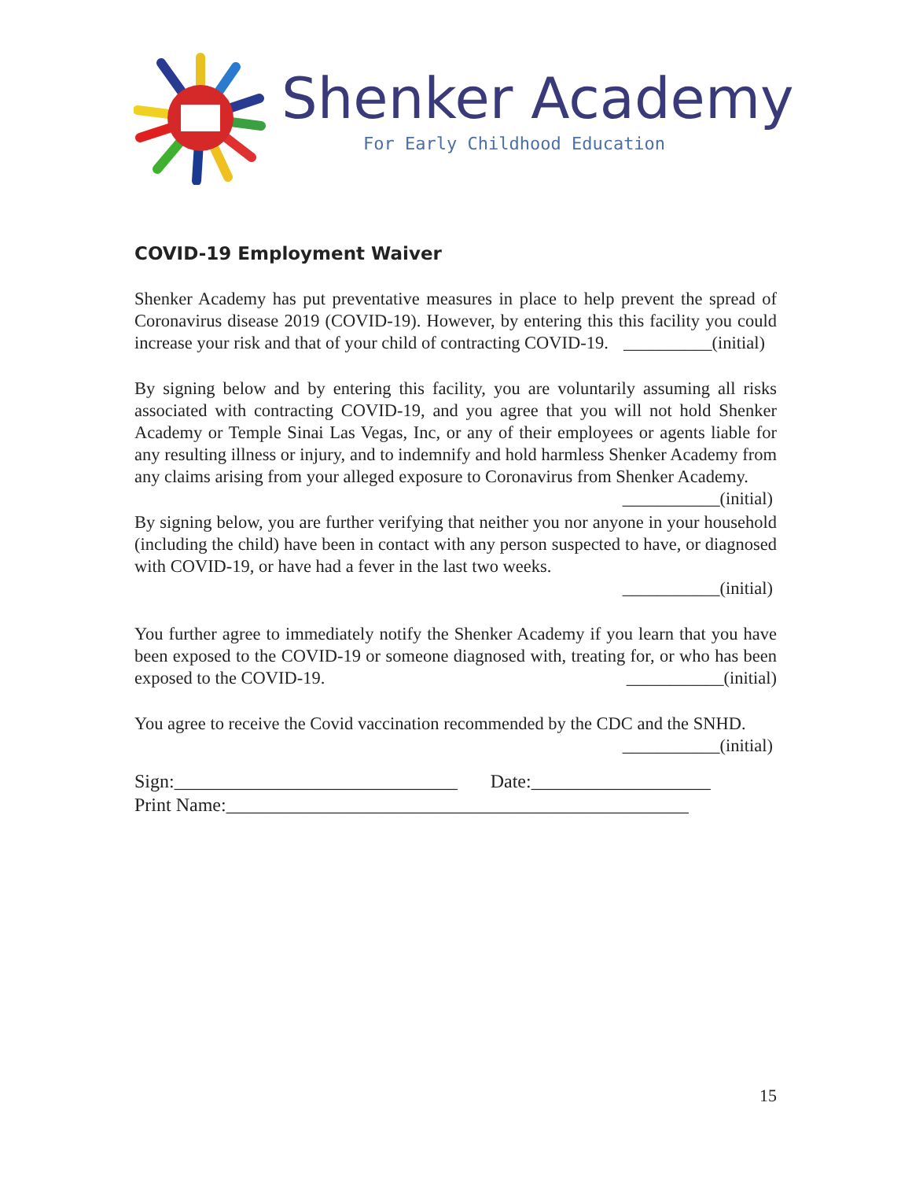Shenker Academy
For Early Childhood Education
COVID-19 Employment Waiver
Shenker Academy has put preventative measures in place to help prevent the spread of Coronavirus disease 2019 (COVID-19). However, by entering this this facility you could increase your risk and that of your child of contracting COVID-19.
__________(initial)
By signing below and by entering this facility, you are voluntarily assuming all risks associated with contracting COVID-19, and you agree that you will not hold Shenker Academy or Temple Sinai Las Vegas, Inc, or any of their employees or agents liable for any resulting illness or injury, and to indemnify and hold harmless Shenker Academy from any claims arising from your alleged exposure to Coronavirus from Shenker Academy. ___________(initial)
By signing below, you are further verifying that neither you nor anyone in your household (including the child) have been in contact with any person suspected to have, or diagnosed with COVID-19, or have had a fever in the last two weeks.
___________(initial)
You further agree to immediately notify the Shenker Academy if you learn that you have been exposed to the COVID-19 or someone diagnosed with, treating for, or who has been exposed to the COVID-19. ___________(initial)
You agree to receive the Covid vaccination recommended by the CDC and the SNHD. ___________(initial)
Sign:______________________________ Date:___________________
Print Name:_________________________________________________
15